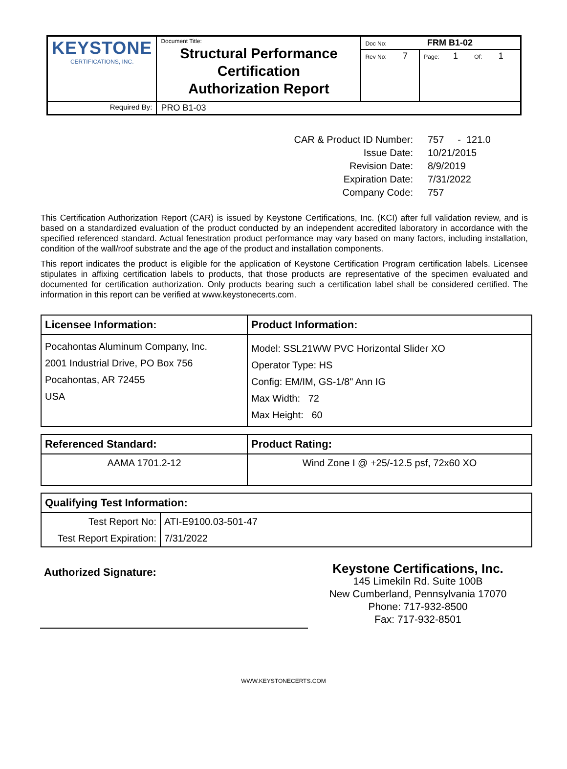| KEYSTONE CERTIFICATIONS, INC. | Document Title: Structural Performance Certification Authorization Report | Doc No: FRM B1-02 | |
| | | Rev No: 7 | Page: 1 Of: 1 |
| Required By: | PRO B1-03 | | |
| CAR & Product ID Number: | 757 - 121.0 |
| Issue Date: | 10/21/2015 |
| Revision Date: | 8/9/2019 |
| Expiration Date: | 7/31/2022 |
| Company Code: | 757 |
This Certification Authorization Report (CAR) is issued by Keystone Certifications, Inc. (KCI) after full validation review, and is based on a standardized evaluation of the product conducted by an independent accredited laboratory in accordance with the specified referenced standard. Actual fenestration product performance may vary based on many factors, including installation, condition of the wall/roof substrate and the age of the product and installation components.
This report indicates the product is eligible for the application of Keystone Certification Program certification labels. Licensee stipulates in affixing certification labels to products, that those products are representative of the specimen evaluated and documented for certification authorization. Only products bearing such a certification label shall be considered certified. The information in this report can be verified at www.keystonecerts.com.
| Licensee Information: | Product Information: |
| --- | --- |
| Pocahontas Aluminum Company, Inc. 2001 Industrial Drive, PO Box 756 Pocahontas, AR 72455 USA | Model: SSL21WW PVC Horizontal Slider XO Operator Type: HS Config: EM/IM, GS-1/8" Ann IG Max Width: 72 Max Height: 60 |
| Referenced Standard: | Product Rating: |
| --- | --- |
| AAMA 1701.2-12 | Wind Zone I @ +25/-12.5 psf, 72x60 XO |
| Qualifying Test Information: | |
| --- | --- |
| Test Report No: | ATI-E9100.03-501-47 |
| Test Report Expiration: | 7/31/2022 |
Authorized Signature:
Keystone Certifications, Inc.
145 Limekiln Rd. Suite 100B
New Cumberland, Pennsylvania 17070
Phone: 717-932-8500
Fax: 717-932-8501
WWW.KEYSTONECERTS.COM